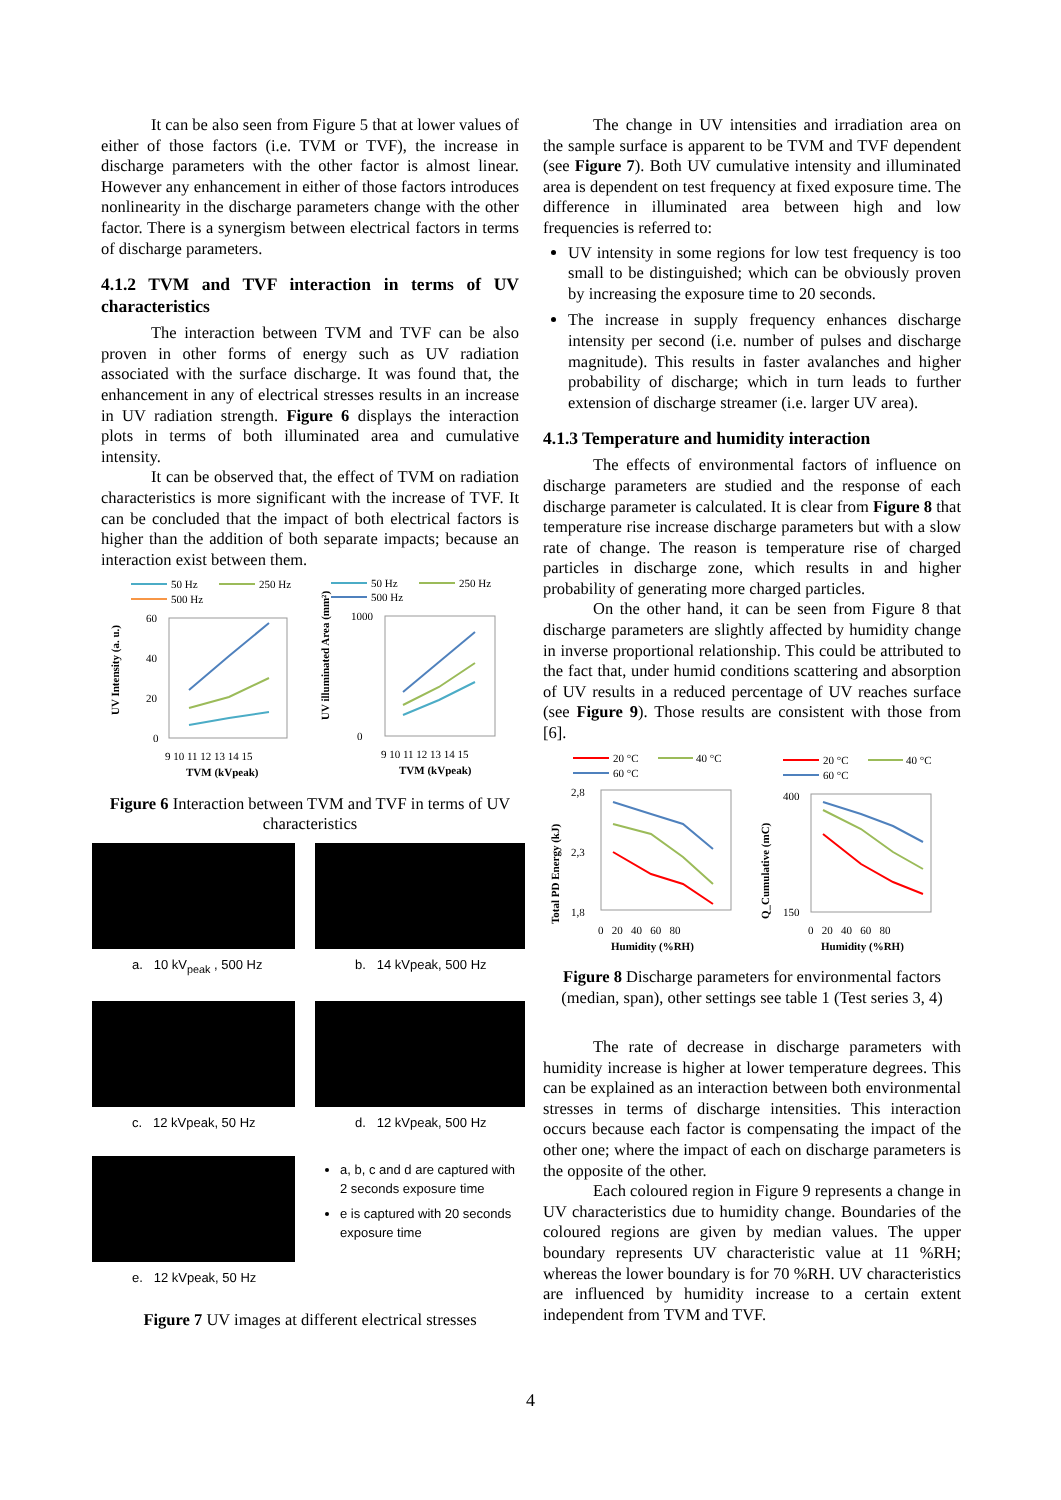It can be also seen from Figure 5 that at lower values of either of those factors (i.e. TVM or TVF), the increase in discharge parameters with the other factor is almost linear. However any enhancement in either of those factors introduces nonlinearity in the discharge parameters change with the other factor. There is a synergism between electrical factors in terms of discharge parameters.
4.1.2 TVM and TVF interaction in terms of UV characteristics
The interaction between TVM and TVF can be also proven in other forms of energy such as UV radiation associated with the surface discharge. It was found that, the enhancement in any of electrical stresses results in an increase in UV radiation strength. Figure 6 displays the interaction plots in terms of both illuminated area and cumulative intensity.
It can be observed that, the effect of TVM on radiation characteristics is more significant with the increase of TVF. It can be concluded that the impact of both electrical factors is higher than the addition of both separate impacts; because an interaction exist between them.
50 Hz
250 Hz
500 Hz
60
40
20
0
9 10 11 12 13 14 15
TVM (kVpeak)
UV Intensity (a. u.)
50 Hz
250 Hz
500 Hz
1000
0
9 10 11 12 13 14 15
TVM (kVpeak)
UV illuminated Area (mm²)
Figure 6 Interaction between TVM and TVF in terms of UV characteristics
a. 10 kV<sub>peak</sub> , 500 Hz
b. 14 kVpeak, 500 Hz
c. 12 kVpeak, 50 Hz
d. 12 kVpeak, 500 Hz
e. 12 kVpeak, 50 Hz
a, b, c and d are captured with 2 seconds exposure time
e is captured with 20 seconds exposure time
Figure 7 UV images at different electrical stresses
The change in UV intensities and irradiation area on the sample surface is apparent to be TVM and TVF dependent (see Figure 7). Both UV cumulative intensity and illuminated area is dependent on test frequency at fixed exposure time. The difference in illuminated area between high and low frequencies is referred to:
UV intensity in some regions for low test frequency is too small to be distinguished; which can be obviously proven by increasing the exposure time to 20 seconds.
The increase in supply frequency enhances discharge intensity per second (i.e. number of pulses and discharge magnitude). This results in faster avalanches and higher probability of discharge; which in turn leads to further extension of discharge streamer (i.e. larger UV area).
4.1.3 Temperature and humidity interaction
The effects of environmental factors of influence on discharge parameters are studied and the response of each discharge parameter is calculated. It is clear from Figure 8 that temperature rise increase discharge parameters but with a slow rate of change. The reason is temperature rise of charged particles in discharge zone, which results in and higher probability of generating more charged particles.
On the other hand, it can be seen from Figure 8 that discharge parameters are slightly affected by humidity change in inverse proportional relationship. This could be attributed to the fact that, under humid conditions scattering and absorption of UV results in a reduced percentage of UV reaches surface (see Figure 9). Those results are consistent with those from [6].
20 °C
40 °C
60 °C
2,8
2,3
1,8
0 20 40 60 80
Humidity (%RH)
Total PD Energy (kJ)
20 °C
40 °C
60 °C
400
150
0 20 40 60 80
Humidity (%RH)
Q_Cumulative (mC)
Figure 8 Discharge parameters for environmental factors (median, span), other settings see table 1 (Test series 3, 4)
The rate of decrease in discharge parameters with humidity increase is higher at lower temperature degrees. This can be explained as an interaction between both environmental stresses in terms of discharge intensities. This interaction occurs because each factor is compensating the impact of the other one; where the impact of each on discharge parameters is the opposite of the other.
Each coloured region in Figure 9 represents a change in UV characteristics due to humidity change. Boundaries of the coloured regions are given by median values. The upper boundary represents UV characteristic value at 11 %RH; whereas the lower boundary is for 70 %RH. UV characteristics are influenced by humidity increase to a certain extent independent from TVM and TVF.
4